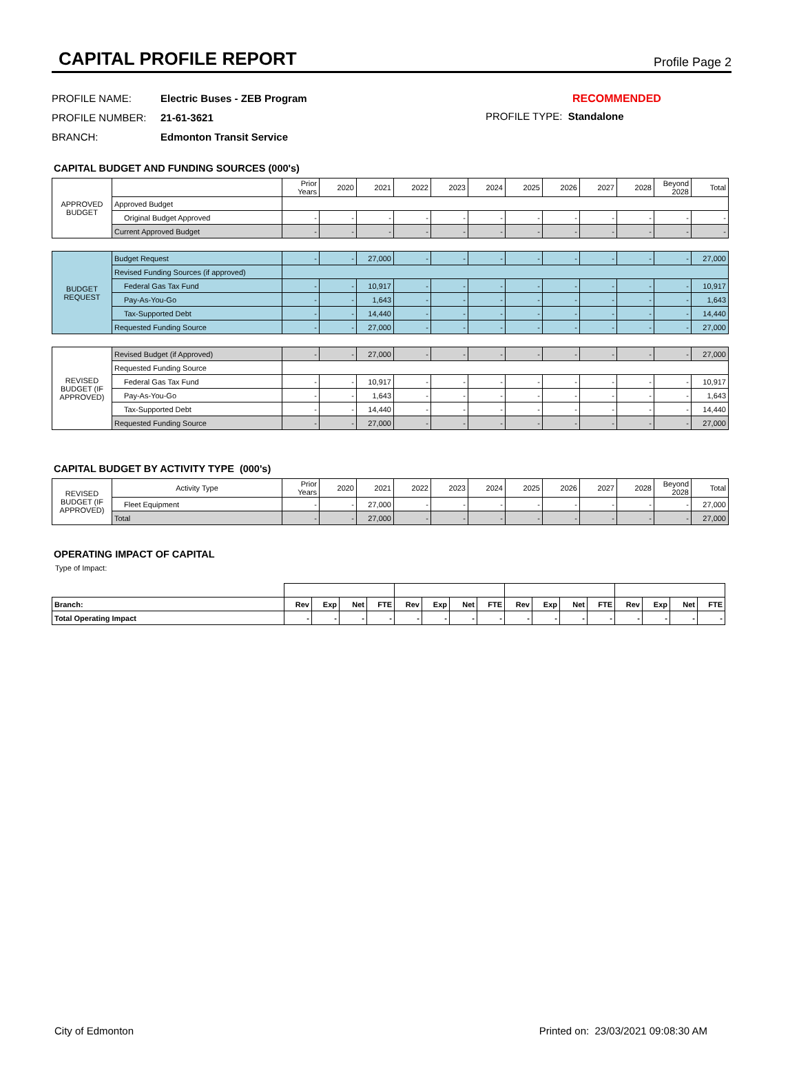CAPITAL PROFILE REPORT
Profile Page 2
PROFILE NAME: Electric Buses - ZEB Program
PROFILE NUMBER: 21-61-3621
BRANCH: Edmonton Transit Service
RECOMMENDED
PROFILE TYPE: Standalone
CAPITAL BUDGET AND FUNDING SOURCES (000's)
| APPROVED BUDGET | | Prior Years | 2020 | 2021 | 2022 | 2023 | 2024 | 2025 | 2026 | 2027 | 2028 | Beyond 2028 | Total |
| --- | --- | --- | --- | --- | --- | --- | --- | --- | --- | --- | --- | --- | --- |
| | Approved Budget | | | | | | | | | | | | |
| | Original Budget Approved | - | - | - | - | - | - | - | - | - | - | - | - |
| | Current Approved Budget | - | - | - | - | - | - | - | - | - | - | - | - |
| BUDGET REQUEST | Budget Request | - | - | 27,000 | - | - | - | - | - | - | - | - | 27,000 |
| | Revised Funding Sources (if approved) | | | | | | | | | | | | |
| | Federal Gas Tax Fund | - | - | 10,917 | - | - | - | - | - | - | - | - | 10,917 |
| | Pay-As-You-Go | - | - | 1,643 | - | - | - | - | - | - | - | - | 1,643 |
| | Tax-Supported Debt | - | - | 14,440 | - | - | - | - | - | - | - | - | 14,440 |
| | Requested Funding Source | - | - | 27,000 | - | - | - | - | - | - | - | - | 27,000 |
| REVISED BUDGET (IF APPROVED) | Revised Budget (if Approved) | - | - | 27,000 | - | - | - | - | - | - | - | - | 27,000 |
| | Requested Funding Source | | | | | | | | | | | | |
| | Federal Gas Tax Fund | - | - | 10,917 | - | - | - | - | - | - | - | - | 10,917 |
| | Pay-As-You-Go | - | - | 1,643 | - | - | - | - | - | - | - | - | 1,643 |
| | Tax-Supported Debt | - | - | 14,440 | - | - | - | - | - | - | - | - | 14,440 |
| | Requested Funding Source | - | - | 27,000 | - | - | - | - | - | - | - | - | 27,000 |
CAPITAL BUDGET BY ACTIVITY TYPE (000's)
| REVISED BUDGET (IF APPROVED) | Activity Type | Prior Years | 2020 | 2021 | 2022 | 2023 | 2024 | 2025 | 2026 | 2027 | 2028 | Beyond 2028 | Total |
| --- | --- | --- | --- | --- | --- | --- | --- | --- | --- | --- | --- | --- | --- |
| | Fleet Equipment | - | - | 27,000 | - | - | - | - | - | - | - | - | 27,000 |
| | Total | - | - | 27,000 | - | - | - | - | - | - | - | - | 27,000 |
OPERATING IMPACT OF CAPITAL
Type of Impact:
| Branch: | Rev | Exp | Net | FTE | Rev | Exp | Net | FTE | Rev | Exp | Net | FTE | Rev | Exp | Net | FTE |
| --- | --- | --- | --- | --- | --- | --- | --- | --- | --- | --- | --- | --- | --- | --- | --- | --- |
| Total Operating Impact | - | - | - | - | - | - | - | - | - | - | - | - | - | - | - | - |
City of Edmonton Printed on: 23/03/2021 09:08:30 AM